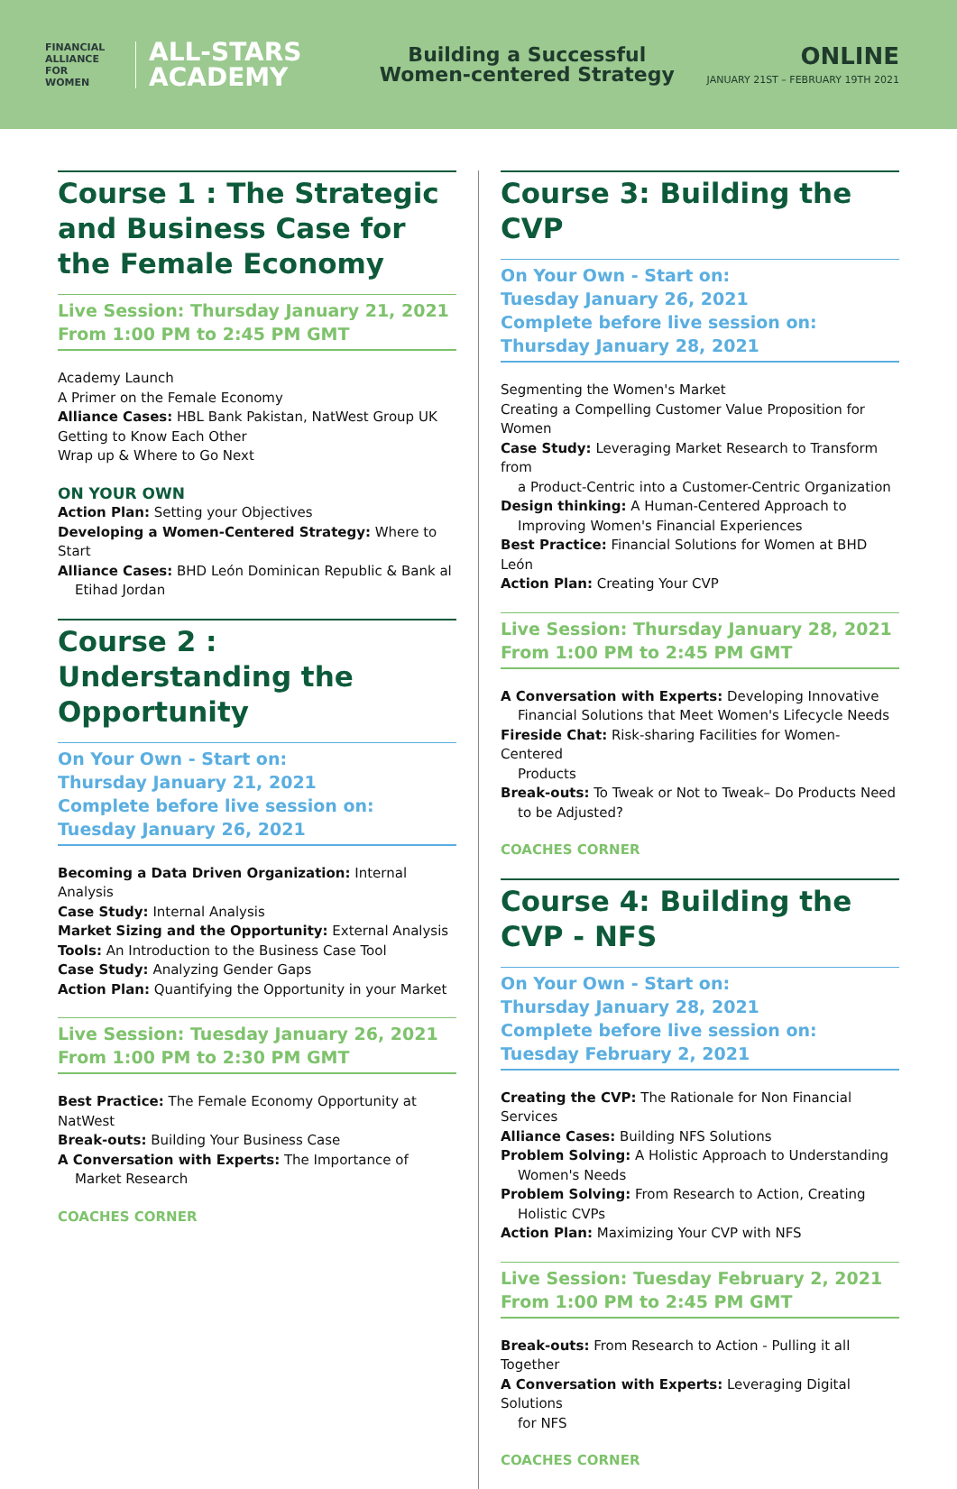FINANCIAL
ALLIANCE
FOR
WOMEN
ALL-STARS
ACADEMY
Building a Successful
Women-centered Strategy
ONLINE
JANUARY 21ST – FEBRUARY 19TH 2021
Course 1 : The Strategic and Business Case for the Female Economy
Live Session: Thursday January 21, 2021
From 1:00 PM to 2:45 PM GMT
Academy Launch
A Primer on the Female Economy
Alliance Cases: HBL Bank Pakistan, NatWest Group UK
Getting to Know Each Other
Wrap up & Where to Go Next
ON YOUR OWN
Action Plan: Setting your Objectives
Developing a Women-Centered Strategy: Where to Start
Alliance Cases: BHD León Dominican Republic & Bank al
Etihad Jordan
Course 2 : Understanding the Opportunity
On Your Own - Start on:
Thursday January 21, 2021
Complete before live session on:
Tuesday January 26, 2021
Becoming a Data Driven Organization: Internal Analysis
Case Study: Internal Analysis
Market Sizing and the Opportunity: External Analysis
Tools: An Introduction to the Business Case Tool
Case Study: Analyzing Gender Gaps
Action Plan: Quantifying the Opportunity in your Market
Live Session: Tuesday January 26, 2021
From 1:00 PM to 2:30 PM GMT
Best Practice: The Female Economy Opportunity at NatWest
Break-outs: Building Your Business Case
A Conversation with Experts: The Importance of
Market Research
COACHES CORNER
Course 3: Building the CVP
On Your Own - Start on:
Tuesday January 26, 2021
Complete before live session on:
Thursday January 28, 2021
Segmenting the Women's Market
Creating a Compelling Customer Value Proposition for Women
Case Study: Leveraging Market Research to Transform from
a Product-Centric into a Customer-Centric Organization
Design thinking: A Human-Centered Approach to
Improving Women's Financial Experiences
Best Practice: Financial Solutions for Women at BHD León
Action Plan: Creating Your CVP
Live Session: Thursday January 28, 2021
From 1:00 PM to 2:45 PM GMT
A Conversation with Experts: Developing Innovative
Financial Solutions that Meet Women's Lifecycle Needs
Fireside Chat: Risk-sharing Facilities for Women-Centered
Products
Break-outs: To Tweak or Not to Tweak– Do Products Need
to be Adjusted?
COACHES CORNER
Course 4: Building the CVP - NFS
On Your Own - Start on:
Thursday January 28, 2021
Complete before live session on:
Tuesday February 2, 2021
Creating the CVP: The Rationale for Non Financial Services
Alliance Cases: Building NFS Solutions
Problem Solving: A Holistic Approach to Understanding
Women's Needs
Problem Solving: From Research to Action, Creating
Holistic CVPs
Action Plan: Maximizing Your CVP with NFS
Live Session: Tuesday February 2, 2021
From 1:00 PM to 2:45 PM GMT
Break-outs: From Research to Action - Pulling it all Together
A Conversation with Experts: Leveraging Digital Solutions
for NFS
COACHES CORNER